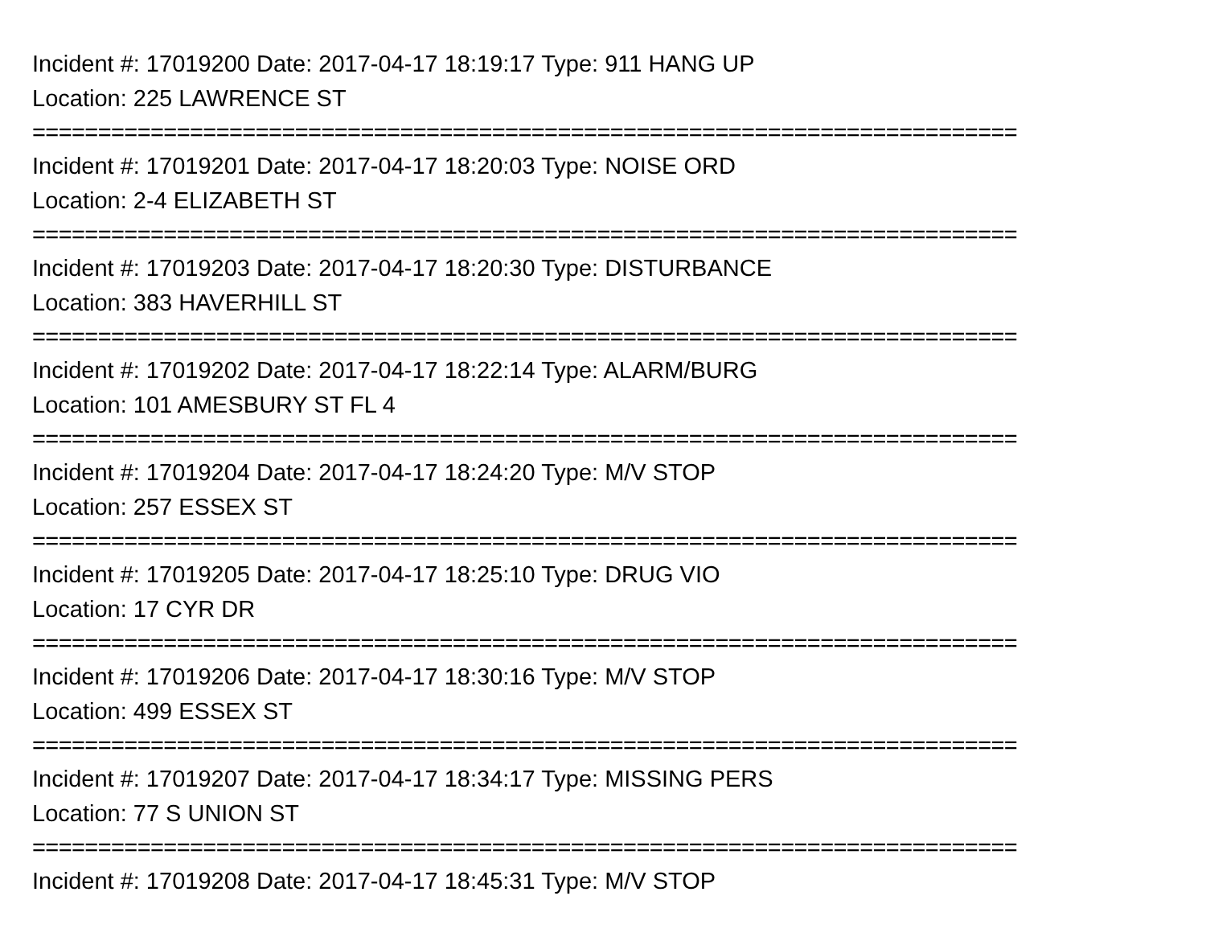Incident #: 17019200 Date: 2017-04-17 18:19:17 Type: 911 HANG UP
Location: 225 LAWRENCE ST
===========================================================================
Incident #: 17019201 Date: 2017-04-17 18:20:03 Type: NOISE ORD
Location: 2-4 ELIZABETH ST
===========================================================================
Incident #: 17019203 Date: 2017-04-17 18:20:30 Type: DISTURBANCE
Location: 383 HAVERHILL ST
===========================================================================
Incident #: 17019202 Date: 2017-04-17 18:22:14 Type: ALARM/BURG
Location: 101 AMESBURY ST FL 4
===========================================================================
Incident #: 17019204 Date: 2017-04-17 18:24:20 Type: M/V STOP
Location: 257 ESSEX ST
===========================================================================
Incident #: 17019205 Date: 2017-04-17 18:25:10 Type: DRUG VIO
Location: 17 CYR DR
===========================================================================
Incident #: 17019206 Date: 2017-04-17 18:30:16 Type: M/V STOP
Location: 499 ESSEX ST
===========================================================================
Incident #: 17019207 Date: 2017-04-17 18:34:17 Type: MISSING PERS
Location: 77 S UNION ST
===========================================================================
Incident #: 17019208 Date: 2017-04-17 18:45:31 Type: M/V STOP